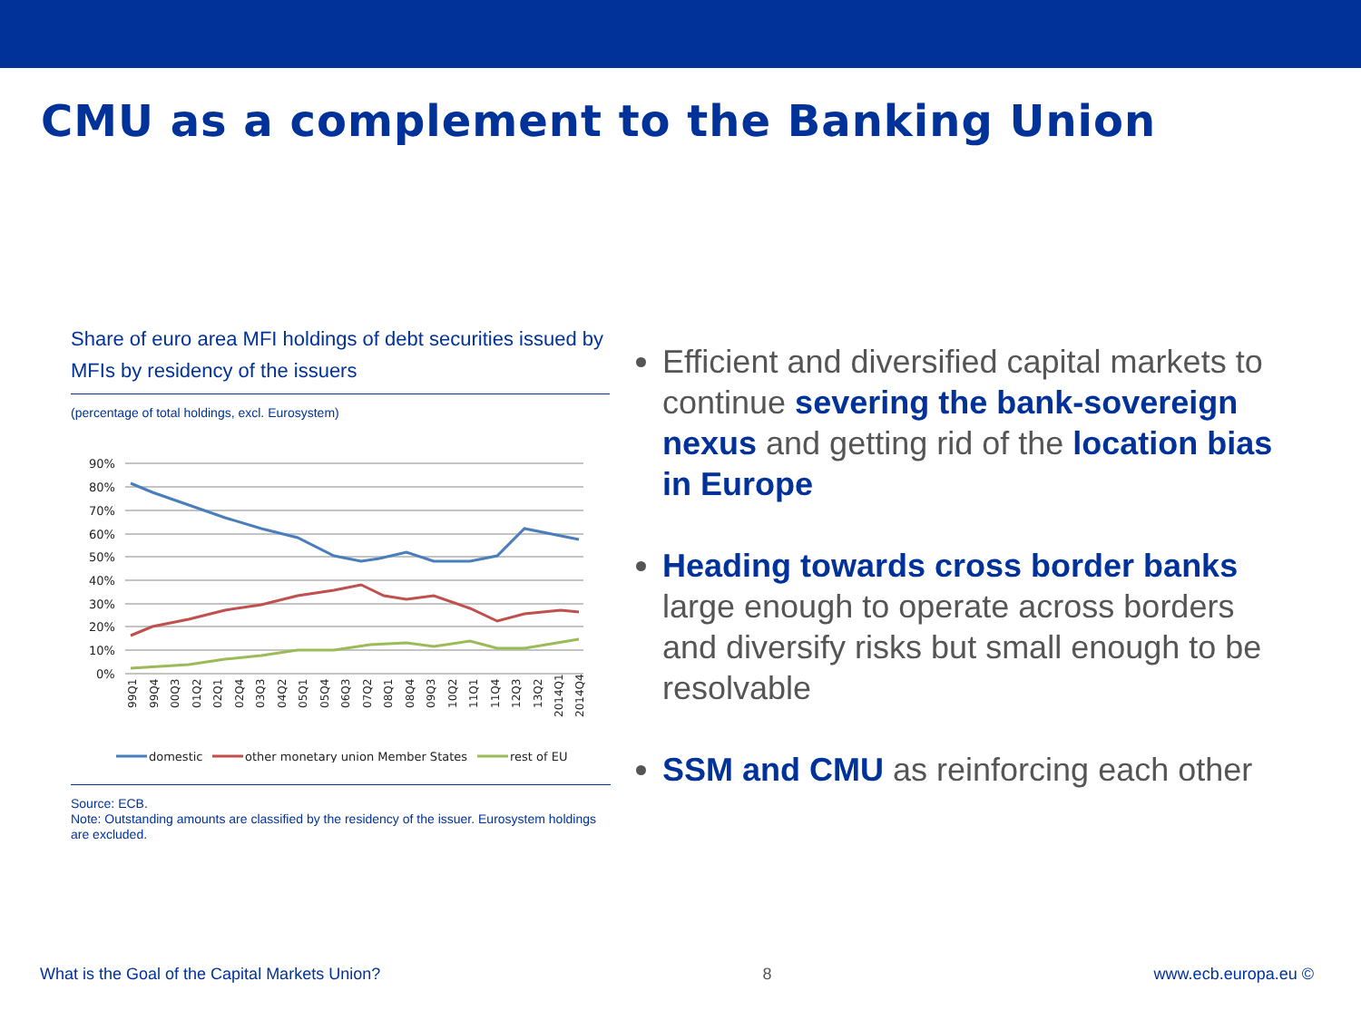CMU as a complement to the Banking Union
Share of euro area MFI holdings of debt securities issued by MFIs by residency of the issuers
(percentage of total holdings, excl. Eurosystem)
90%
80%
70%
60%
50%
40%
30%
20%
10%
0%
99Q1
99Q4
00Q3
01Q2
02Q1
02Q4
03Q3
04Q2
05Q1
05Q4
06Q3
07Q2
08Q1
08Q4
09Q3
10Q2
11Q1
11Q4
12Q3
13Q2
2014Q1
2014Q4
domestic
other monetary union Member States
rest of EU
Source: ECB.
Note: Outstanding amounts are classified by the residency of the issuer. Eurosystem holdings are excluded.
Efficient and diversified capital markets to continue severing the bank-sovereign nexus and getting rid of the location bias in Europe
Heading towards cross border banks large enough to operate across borders and diversify risks but small enough to be resolvable
SSM and CMU as reinforcing each other
What is the Goal of the Capital Markets Union? 8 www.ecb.europa.eu ©